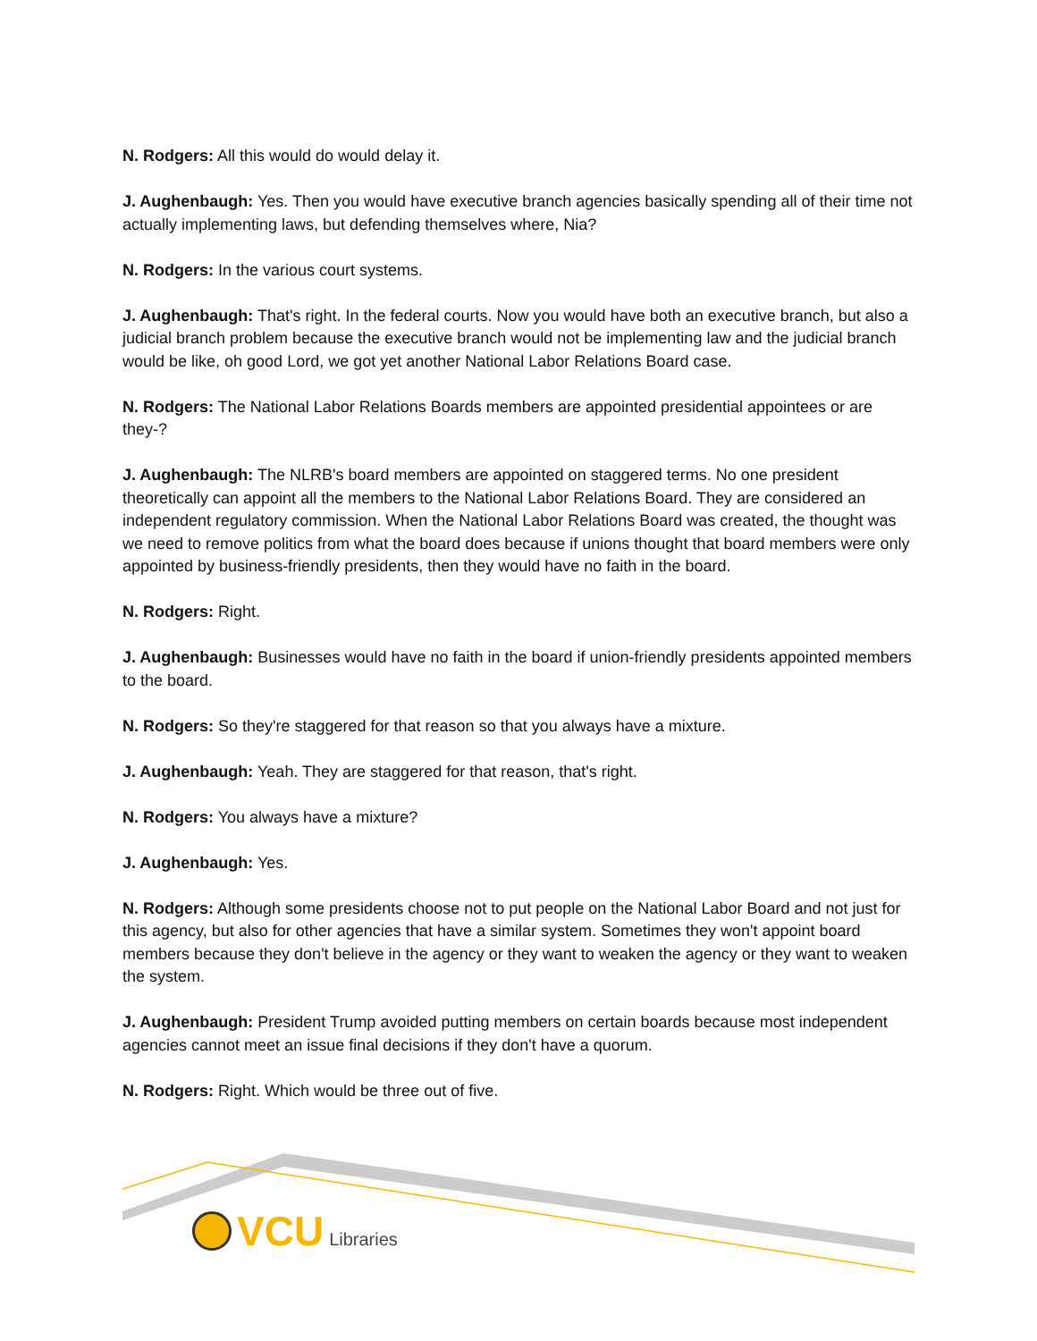N. Rodgers: All this would do would delay it.
J. Aughenbaugh: Yes. Then you would have executive branch agencies basically spending all of their time not actually implementing laws, but defending themselves where, Nia?
N. Rodgers: In the various court systems.
J. Aughenbaugh: That's right. In the federal courts. Now you would have both an executive branch, but also a judicial branch problem because the executive branch would not be implementing law and the judicial branch would be like, oh good Lord, we got yet another National Labor Relations Board case.
N. Rodgers: The National Labor Relations Boards members are appointed presidential appointees or are they-?
J. Aughenbaugh: The NLRB's board members are appointed on staggered terms. No one president theoretically can appoint all the members to the National Labor Relations Board. They are considered an independent regulatory commission. When the National Labor Relations Board was created, the thought was we need to remove politics from what the board does because if unions thought that board members were only appointed by business-friendly presidents, then they would have no faith in the board.
N. Rodgers: Right.
J. Aughenbaugh: Businesses would have no faith in the board if union-friendly presidents appointed members to the board.
N. Rodgers: So they're staggered for that reason so that you always have a mixture.
J. Aughenbaugh: Yeah. They are staggered for that reason, that's right.
N. Rodgers: You always have a mixture?
J. Aughenbaugh: Yes.
N. Rodgers: Although some presidents choose not to put people on the National Labor Board and not just for this agency, but also for other agencies that have a similar system. Sometimes they won't appoint board members because they don't believe in the agency or they want to weaken the agency or they want to weaken the system.
J. Aughenbaugh: President Trump avoided putting members on certain boards because most independent agencies cannot meet an issue final decisions if they don't have a quorum.
N. Rodgers: Right. Which would be three out of five.
VCU Libraries